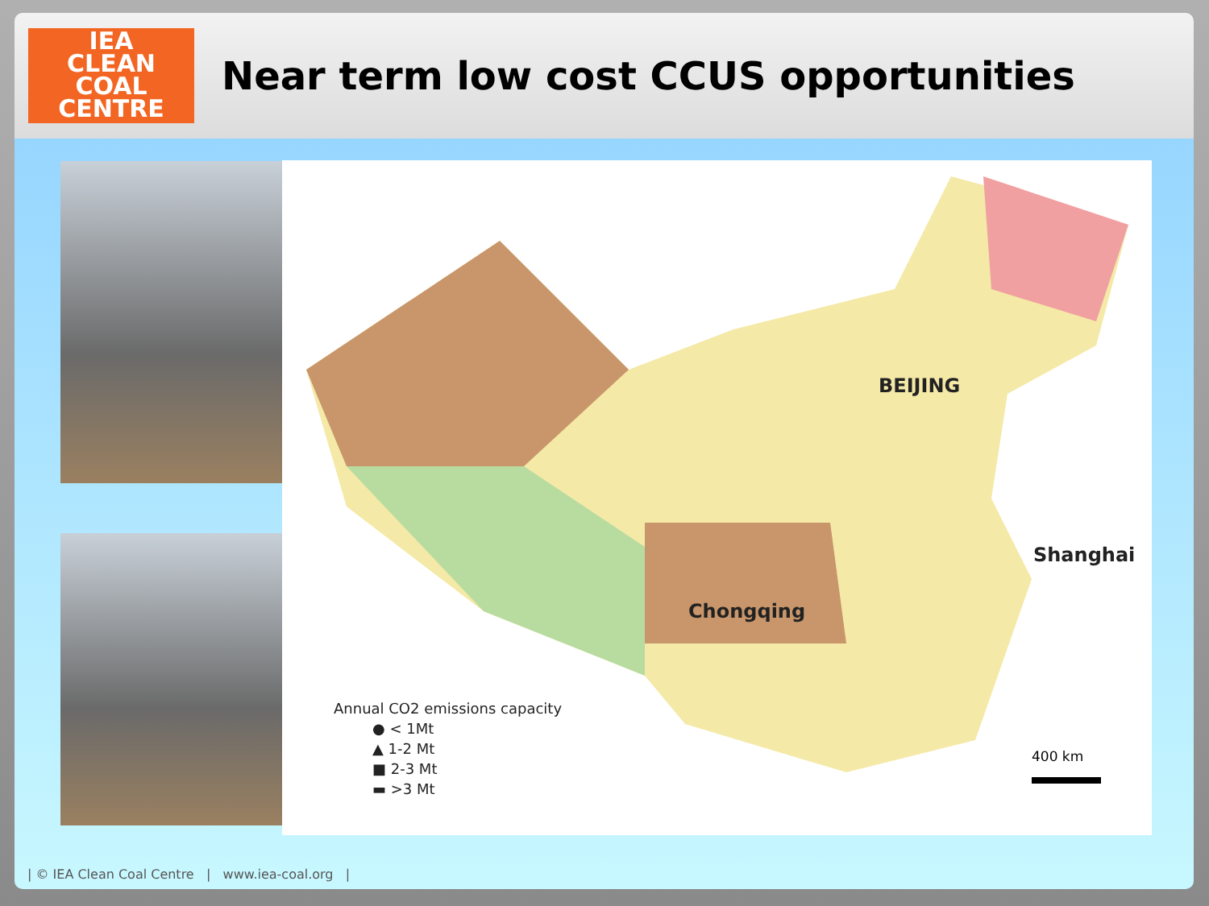IEA
CLEAN
COAL
CENTRE
Near term low cost CCUS opportunities
BEIJING
Shanghai
Chongqing
Annual CO2 emissions capacity
● < 1Mt
▲ 1-2 Mt
■ 2-3 Mt
▬ >3 Mt
400 km
| © IEA Clean Coal Centre | www.iea-coal.org |